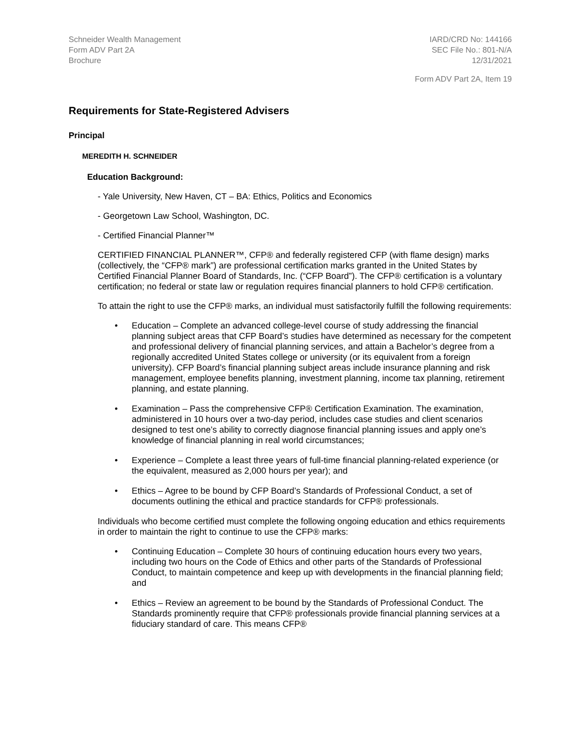Schneider Wealth Management
Form ADV Part 2A
Brochure
IARD/CRD No: 144166
SEC File No.: 801-N/A
12/31/2021
Form ADV Part 2A, Item 19
Requirements for State-Registered Advisers
Principal
MEREDITH H. SCHNEIDER
Education Background:
- Yale University, New Haven, CT – BA: Ethics, Politics and Economics
- Georgetown Law School, Washington, DC.
- Certified Financial Planner™
CERTIFIED FINANCIAL PLANNER™, CFP® and federally registered CFP (with flame design) marks (collectively, the “CFP® mark”) are professional certification marks granted in the United States by Certified Financial Planner Board of Standards, Inc. (“CFP Board”). The CFP® certification is a voluntary certification; no federal or state law or regulation requires financial planners to hold CFP® certification.
To attain the right to use the CFP® marks, an individual must satisfactorily fulfill the following requirements:
• Education – Complete an advanced college-level course of study addressing the financial planning subject areas that CFP Board’s studies have determined as necessary for the competent and professional delivery of financial planning services, and attain a Bachelor’s degree from a regionally accredited United States college or university (or its equivalent from a foreign university). CFP Board’s financial planning subject areas include insurance planning and risk management, employee benefits planning, investment planning, income tax planning, retirement planning, and estate planning.
• Examination – Pass the comprehensive CFP® Certification Examination. The examination, administered in 10 hours over a two-day period, includes case studies and client scenarios designed to test one’s ability to correctly diagnose financial planning issues and apply one’s knowledge of financial planning in real world circumstances;
• Experience – Complete a least three years of full-time financial planning-related experience (or the equivalent, measured as 2,000 hours per year); and
• Ethics – Agree to be bound by CFP Board’s Standards of Professional Conduct, a set of documents outlining the ethical and practice standards for CFP® professionals.
Individuals who become certified must complete the following ongoing education and ethics requirements in order to maintain the right to continue to use the CFP® marks:
• Continuing Education – Complete 30 hours of continuing education hours every two years, including two hours on the Code of Ethics and other parts of the Standards of Professional Conduct, to maintain competence and keep up with developments in the financial planning field; and
• Ethics – Review an agreement to be bound by the Standards of Professional Conduct. The Standards prominently require that CFP® professionals provide financial planning services at a fiduciary standard of care. This means CFP®